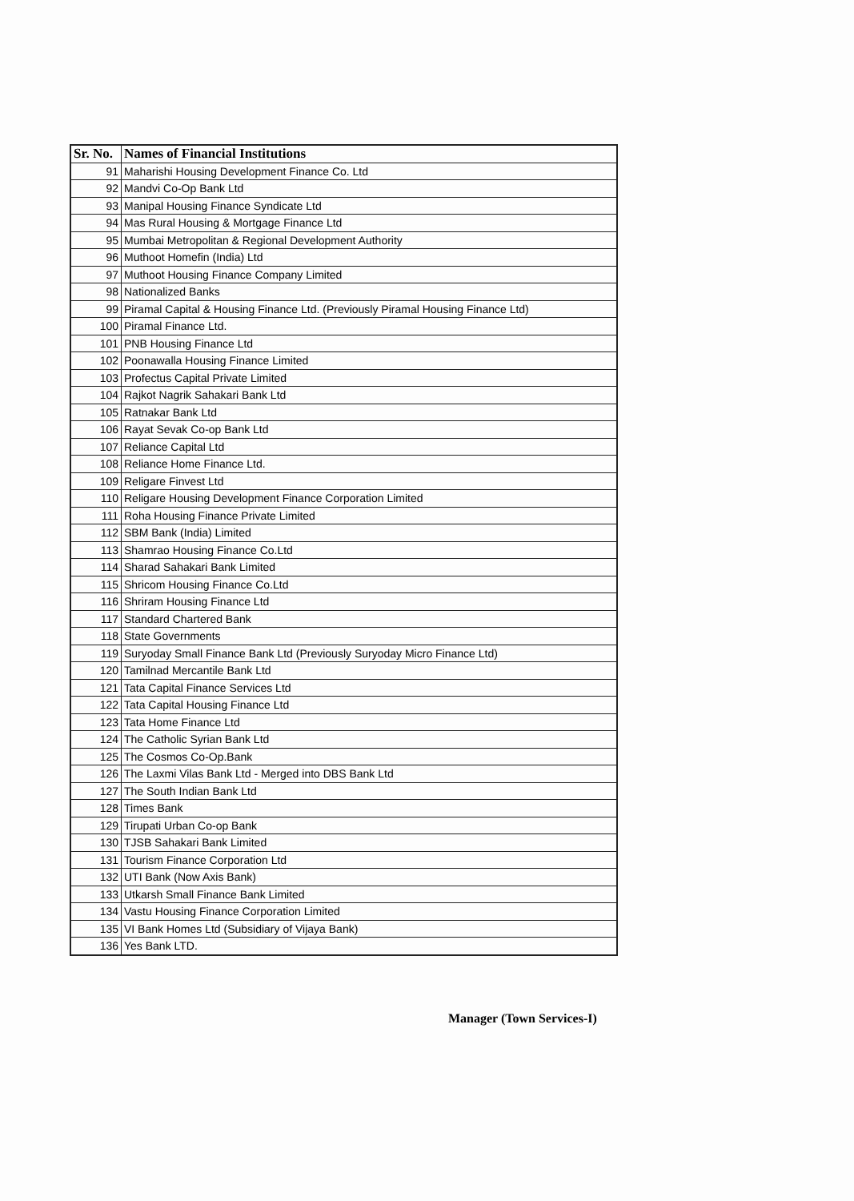| Sr. No. | Names of Financial Institutions |
| --- | --- |
| 91 | Maharishi Housing Development Finance Co. Ltd |
| 92 | Mandvi Co-Op Bank Ltd |
| 93 | Manipal Housing Finance Syndicate Ltd |
| 94 | Mas Rural Housing & Mortgage Finance Ltd |
| 95 | Mumbai Metropolitan & Regional Development Authority |
| 96 | Muthoot Homefin (India) Ltd |
| 97 | Muthoot Housing Finance Company Limited |
| 98 | Nationalized Banks |
| 99 | Piramal Capital & Housing Finance Ltd. (Previously Piramal Housing Finance Ltd) |
| 100 | Piramal Finance Ltd. |
| 101 | PNB Housing Finance Ltd |
| 102 | Poonawalla Housing Finance Limited |
| 103 | Profectus Capital Private Limited |
| 104 | Rajkot Nagrik Sahakari Bank Ltd |
| 105 | Ratnakar Bank Ltd |
| 106 | Rayat Sevak Co-op Bank Ltd |
| 107 | Reliance Capital Ltd |
| 108 | Reliance Home Finance Ltd. |
| 109 | Religare Finvest Ltd |
| 110 | Religare Housing Development Finance Corporation Limited |
| 111 | Roha Housing Finance Private Limited |
| 112 | SBM Bank (India) Limited |
| 113 | Shamrao Housing Finance Co.Ltd |
| 114 | Sharad Sahakari Bank Limited |
| 115 | Shricom Housing Finance Co.Ltd |
| 116 | Shriram Housing Finance Ltd |
| 117 | Standard Chartered Bank |
| 118 | State Governments |
| 119 | Suryoday Small Finance Bank Ltd (Previously Suryoday Micro Finance Ltd) |
| 120 | Tamilnad Mercantile Bank Ltd |
| 121 | Tata Capital Finance Services Ltd |
| 122 | Tata Capital Housing Finance Ltd |
| 123 | Tata Home Finance Ltd |
| 124 | The Catholic Syrian Bank Ltd |
| 125 | The Cosmos Co-Op.Bank |
| 126 | The Laxmi Vilas Bank Ltd - Merged into DBS Bank Ltd |
| 127 | The South Indian Bank Ltd |
| 128 | Times Bank |
| 129 | Tirupati Urban Co-op Bank |
| 130 | TJSB Sahakari Bank Limited |
| 131 | Tourism Finance Corporation Ltd |
| 132 | UTI Bank (Now Axis Bank) |
| 133 | Utkarsh Small Finance Bank Limited |
| 134 | Vastu Housing Finance Corporation Limited |
| 135 | VI Bank Homes Ltd (Subsidiary of Vijaya Bank) |
| 136 | Yes Bank LTD. |
Manager (Town Services-I)